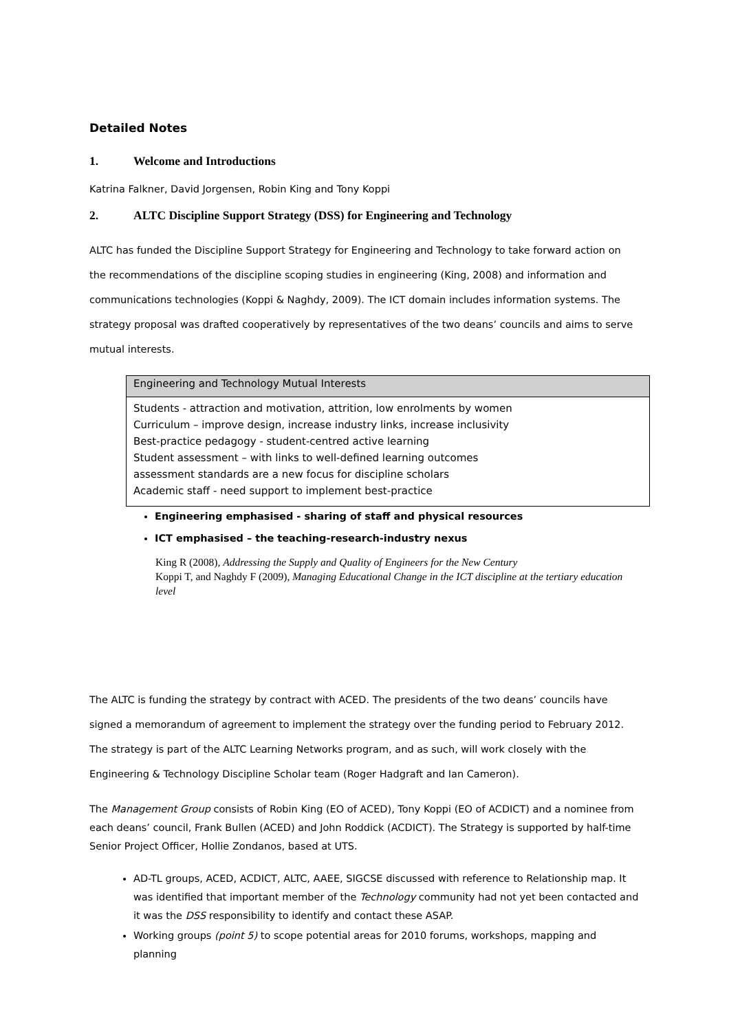Detailed Notes
1. Welcome and Introductions
Katrina Falkner, David Jorgensen, Robin King and Tony Koppi
2. ALTC Discipline Support Strategy (DSS) for Engineering and Technology
ALTC has funded the Discipline Support Strategy for Engineering and Technology to take forward action on the recommendations of the discipline scoping studies in engineering (King, 2008) and information and communications technologies (Koppi & Naghdy, 2009). The ICT domain includes information systems. The strategy proposal was drafted cooperatively by representatives of the two deans’ councils and aims to serve mutual interests.
| Engineering and Technology Mutual Interests |
| --- |
| Students - attraction and motivation, attrition, low enrolments by women Curriculum – improve design, increase industry links, increase inclusivity Best-practice pedagogy - student-centred active learning Student assessment – with links to well-defined learning outcomes assessment standards are a new focus for discipline scholars Academic staff - need support to implement best-practice |
Engineering emphasised - sharing of staff and physical resources
ICT emphasised – the teaching-research-industry nexus
King R (2008), Addressing the Supply and Quality of Engineers for the New Century
Koppi T, and Naghdy F (2009), Managing Educational Change in the ICT discipline at the tertiary education level
The ALTC is funding the strategy by contract with ACED. The presidents of the two deans’ councils have signed a memorandum of agreement to implement the strategy over the funding period to February 2012. The strategy is part of the ALTC Learning Networks program, and as such, will work closely with the Engineering & Technology Discipline Scholar team (Roger Hadgraft and Ian Cameron).
The Management Group consists of Robin King (EO of ACED), Tony Koppi (EO of ACDICT) and a nominee from each deans’ council, Frank Bullen (ACED) and John Roddick (ACDICT). The Strategy is supported by half-time Senior Project Officer, Hollie Zondanos, based at UTS.
AD-TL groups, ACED, ACDICT, ALTC, AAEE, SIGCSE discussed with reference to Relationship map. It was identified that important member of the Technology community had not yet been contacted and it was the DSS responsibility to identify and contact these ASAP.
Working groups (point 5) to scope potential areas for 2010 forums, workshops, mapping and planning